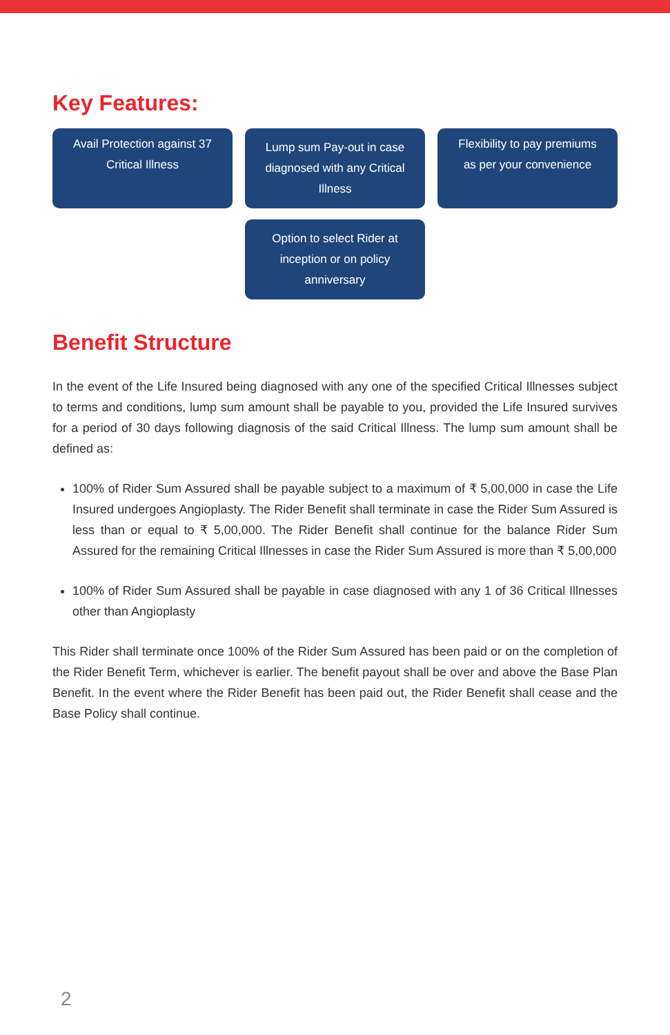Key Features:
Avail Protection against 37 Critical Illness
Lump sum Pay-out in case diagnosed with any Critical Illness
Flexibility to pay premiums as per your convenience
Option to select Rider at inception or on policy anniversary
Benefit Structure
In the event of the Life Insured being diagnosed with any one of the specified Critical Illnesses subject to terms and conditions, lump sum amount shall be payable to you, provided the Life Insured survives for a period of 30 days following diagnosis of the said Critical Illness. The lump sum amount shall be defined as:
100% of Rider Sum Assured shall be payable subject to a maximum of ₹ 5,00,000 in case the Life Insured undergoes Angioplasty. The Rider Benefit shall terminate in case the Rider Sum Assured is less than or equal to ₹ 5,00,000. The Rider Benefit shall continue for the balance Rider Sum Assured for the remaining Critical Illnesses in case the Rider Sum Assured is more than ₹ 5,00,000
100% of Rider Sum Assured shall be payable in case diagnosed with any 1 of 36 Critical Illnesses other than Angioplasty
This Rider shall terminate once 100% of the Rider Sum Assured has been paid or on the completion of the Rider Benefit Term, whichever is earlier. The benefit payout shall be over and above the Base Plan Benefit. In the event where the Rider Benefit has been paid out, the Rider Benefit shall cease and the Base Policy shall continue.
2